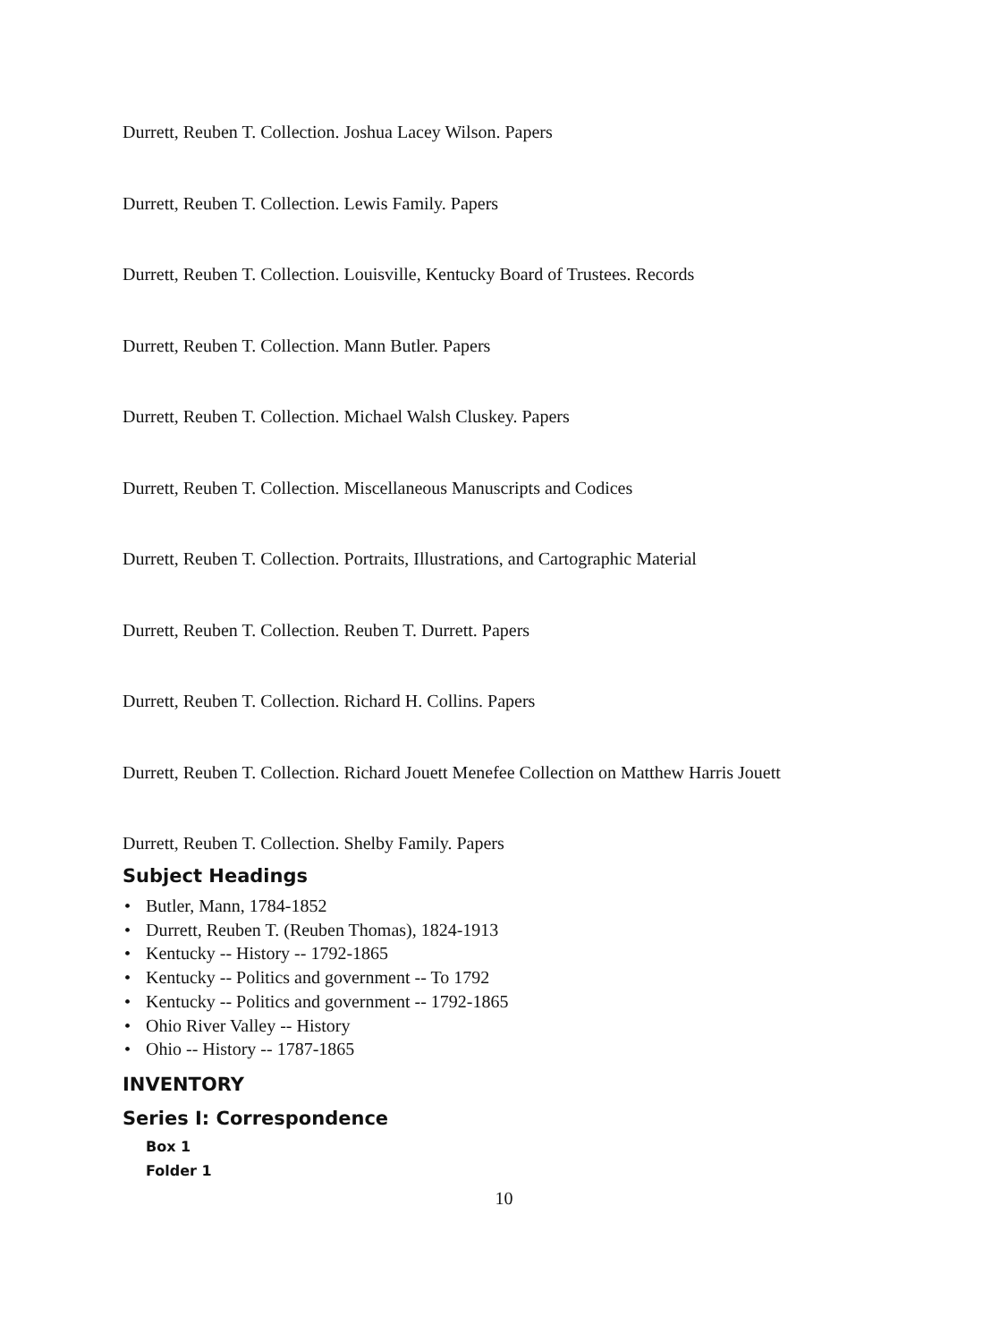Durrett, Reuben T. Collection. Joshua Lacey Wilson. Papers
Durrett, Reuben T. Collection. Lewis Family. Papers
Durrett, Reuben T. Collection. Louisville, Kentucky Board of Trustees. Records
Durrett, Reuben T. Collection. Mann Butler. Papers
Durrett, Reuben T. Collection. Michael Walsh Cluskey. Papers
Durrett, Reuben T. Collection. Miscellaneous Manuscripts and Codices
Durrett, Reuben T. Collection. Portraits, Illustrations, and Cartographic Material
Durrett, Reuben T. Collection. Reuben T. Durrett. Papers
Durrett, Reuben T. Collection. Richard H. Collins. Papers
Durrett, Reuben T. Collection. Richard Jouett Menefee Collection on Matthew Harris Jouett
Durrett, Reuben T. Collection. Shelby Family. Papers
Subject Headings
• Butler, Mann, 1784-1852
• Durrett, Reuben T. (Reuben Thomas), 1824-1913
• Kentucky -- History -- 1792-1865
• Kentucky -- Politics and government -- To 1792
• Kentucky -- Politics and government -- 1792-1865
• Ohio River Valley -- History
• Ohio -- History -- 1787-1865
INVENTORY
Series I: Correspondence
Box 1
Folder 1
10